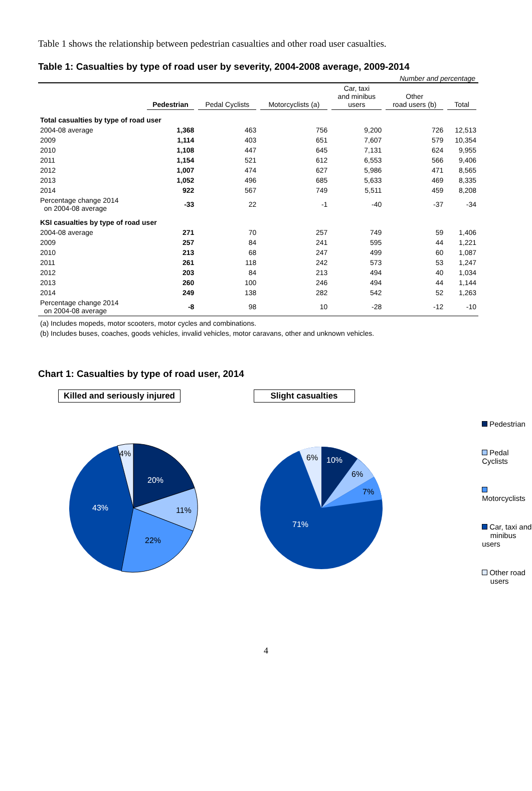Table 1 shows the relationship between pedestrian casualties and other road user casualties.
Table 1: Casualties by type of road user by severity, 2004-2008 average, 2009-2014
Number and percentage
| | Pedestrian | Pedal Cyclists | Motorcyclists (a) | Car, taxi and minibus users | Other road users (b) | Total |
| --- | --- | --- | --- | --- | --- | --- |
| Total casualties by type of road user | | | | | | |
| 2004-08 average | 1,368 | 463 | 756 | 9,200 | 726 | 12,513 |
| 2009 | 1,114 | 403 | 651 | 7,607 | 579 | 10,354 |
| 2010 | 1,108 | 447 | 645 | 7,131 | 624 | 9,955 |
| 2011 | 1,154 | 521 | 612 | 6,553 | 566 | 9,406 |
| 2012 | 1,007 | 474 | 627 | 5,986 | 471 | 8,565 |
| 2013 | 1,052 | 496 | 685 | 5,633 | 469 | 8,335 |
| 2014 | 922 | 567 | 749 | 5,511 | 459 | 8,208 |
| Percentage change 2014 on 2004-08 average | -33 | 22 | -1 | -40 | -37 | -34 |
| KSI casualties by type of road user | | | | | | |
| 2004-08 average | 271 | 70 | 257 | 749 | 59 | 1,406 |
| 2009 | 257 | 84 | 241 | 595 | 44 | 1,221 |
| 2010 | 213 | 68 | 247 | 499 | 60 | 1,087 |
| 2011 | 261 | 118 | 242 | 573 | 53 | 1,247 |
| 2012 | 203 | 84 | 213 | 494 | 40 | 1,034 |
| 2013 | 260 | 100 | 246 | 494 | 44 | 1,144 |
| 2014 | 249 | 138 | 282 | 542 | 52 | 1,263 |
| Percentage change 2014 on 2004-08 average | -8 | 98 | 10 | -28 | -12 | -10 |
(a) Includes mopeds, motor scooters, motor cycles and combinations.
(b) Includes buses, coaches, goods vehicles, invalid vehicles, motor caravans, other and unknown vehicles.
Chart 1: Casualties by type of road user, 2014
Killed and seriously injured
20%
11%
22%
43%
4%
Slight casualties
10%
6%
7%
71%
6%
Pedestrian
Pedal Cyclists
Motorcyclists
Car, taxi and
minibus users
Other road
users
4